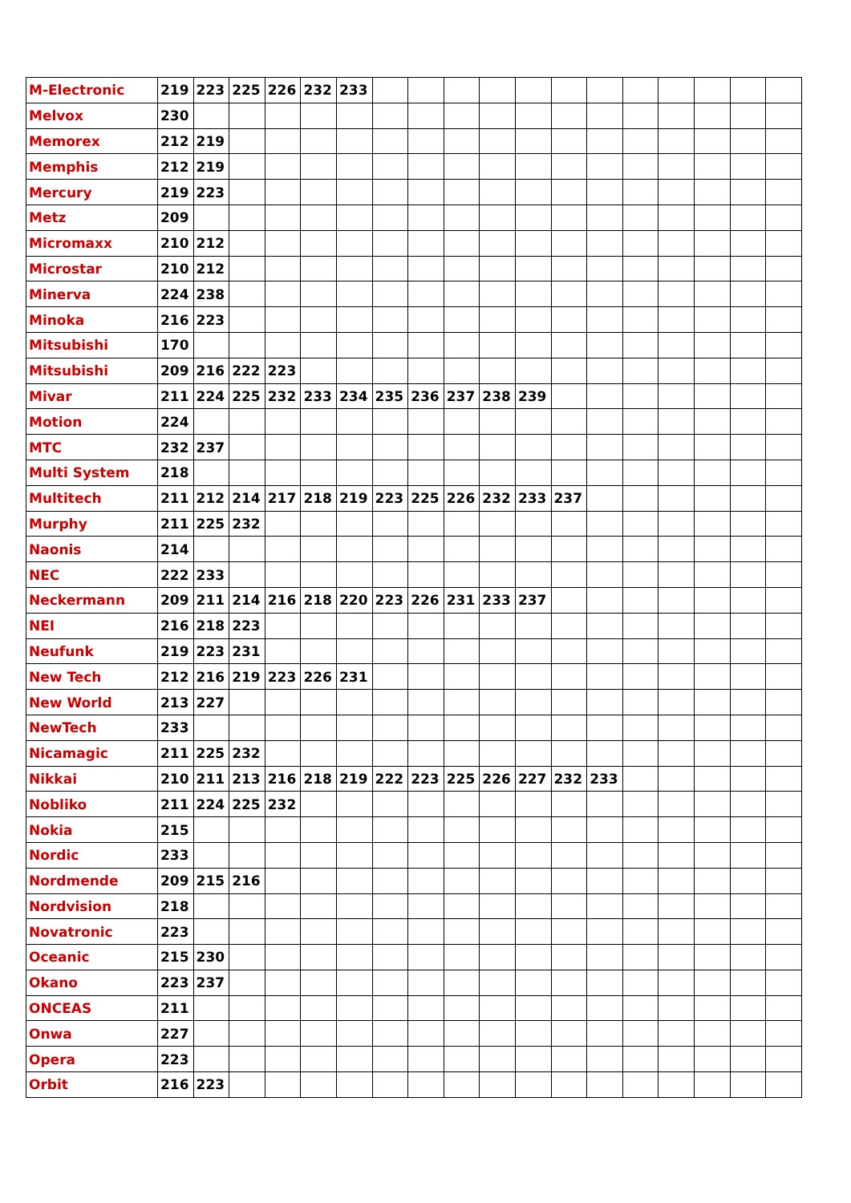| M-Electronic | 219 | 223 | 225 | 226 | 232 | 233 | | | | | | | | | | | | |
| Melvox | 230 | | | | | | | | | | | | | | | | | |
| Memorex | 212 | 219 | | | | | | | | | | | | | | | | |
| Memphis | 212 | 219 | | | | | | | | | | | | | | | | |
| Mercury | 219 | 223 | | | | | | | | | | | | | | | | |
| Metz | 209 | | | | | | | | | | | | | | | | | |
| Micromaxx | 210 | 212 | | | | | | | | | | | | | | | | |
| Microstar | 210 | 212 | | | | | | | | | | | | | | | | |
| Minerva | 224 | 238 | | | | | | | | | | | | | | | | |
| Minoka | 216 | 223 | | | | | | | | | | | | | | | | |
| Mitsubishi | 170 | | | | | | | | | | | | | | | | | |
| Mitsubishi | 209 | 216 | 222 | 223 | | | | | | | | | | | | | | |
| Mivar | 211 | 224 | 225 | 232 | 233 | 234 | 235 | 236 | 237 | 238 | 239 | | | | | | | |
| Motion | 224 | | | | | | | | | | | | | | | | | |
| MTC | 232 | 237 | | | | | | | | | | | | | | | | |
| Multi System | 218 | | | | | | | | | | | | | | | | | |
| Multitech | 211 | 212 | 214 | 217 | 218 | 219 | 223 | 225 | 226 | 232 | 233 | 237 | | | | | | |
| Murphy | 211 | 225 | 232 | | | | | | | | | | | | | | | |
| Naonis | 214 | | | | | | | | | | | | | | | | | |
| NEC | 222 | 233 | | | | | | | | | | | | | | | | |
| Neckermann | 209 | 211 | 214 | 216 | 218 | 220 | 223 | 226 | 231 | 233 | 237 | | | | | | | |
| NEI | 216 | 218 | 223 | | | | | | | | | | | | | | | |
| Neufunk | 219 | 223 | 231 | | | | | | | | | | | | | | | |
| New Tech | 212 | 216 | 219 | 223 | 226 | 231 | | | | | | | | | | | | |
| New World | 213 | 227 | | | | | | | | | | | | | | | | |
| NewTech | 233 | | | | | | | | | | | | | | | | | |
| Nicamagic | 211 | 225 | 232 | | | | | | | | | | | | | | | |
| Nikkai | 210 | 211 | 213 | 216 | 218 | 219 | 222 | 223 | 225 | 226 | 227 | 232 | 233 | | | | | |
| Nobliko | 211 | 224 | 225 | 232 | | | | | | | | | | | | | | |
| Nokia | 215 | | | | | | | | | | | | | | | | | |
| Nordic | 233 | | | | | | | | | | | | | | | | | |
| Nordmende | 209 | 215 | 216 | | | | | | | | | | | | | | | |
| Nordvision | 218 | | | | | | | | | | | | | | | | | |
| Novatronic | 223 | | | | | | | | | | | | | | | | | |
| Oceanic | 215 | 230 | | | | | | | | | | | | | | | | |
| Okano | 223 | 237 | | | | | | | | | | | | | | | | |
| ONCEAS | 211 | | | | | | | | | | | | | | | | | |
| Onwa | 227 | | | | | | | | | | | | | | | | | |
| Opera | 223 | | | | | | | | | | | | | | | | | |
| Orbit | 216 | 223 | | | | | | | | | | | | | | | | |